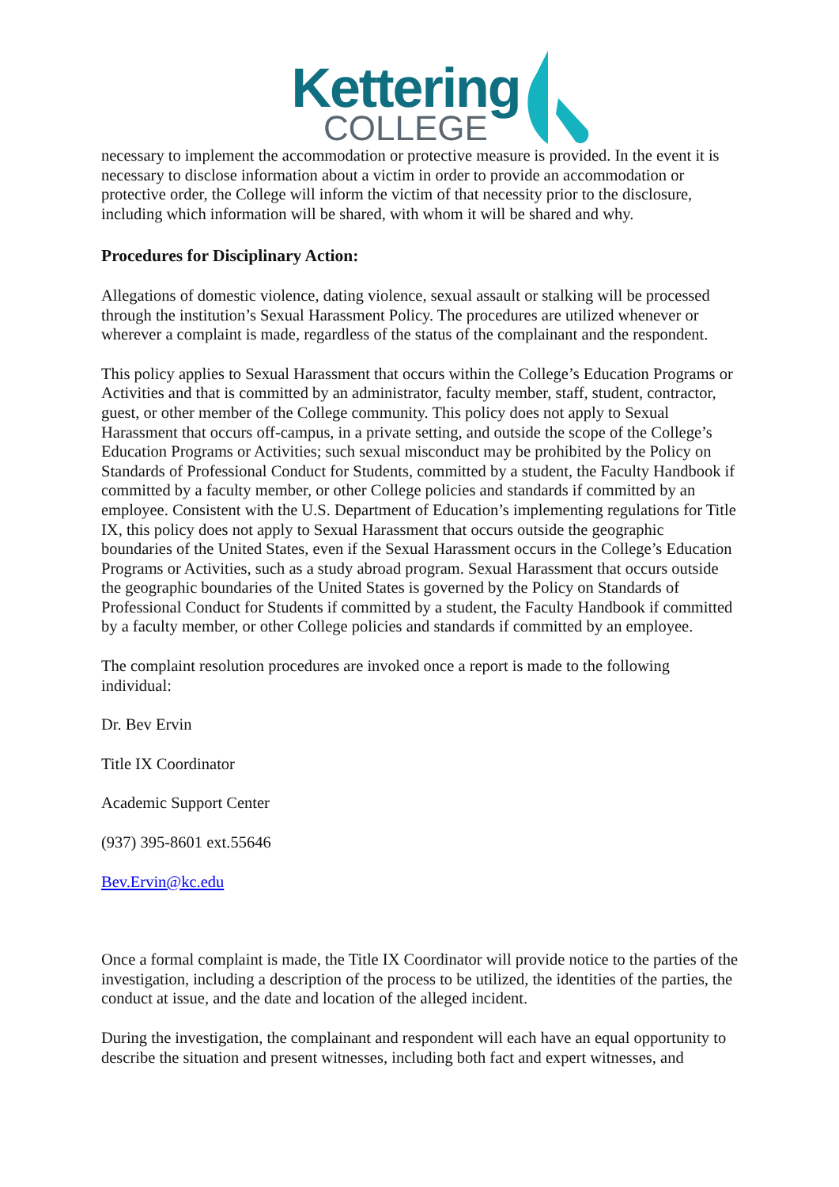Kettering
COLLEGE
necessary to implement the accommodation or protective measure is provided. In the event it is necessary to disclose information about a victim in order to provide an accommodation or protective order, the College will inform the victim of that necessity prior to the disclosure, including which information will be shared, with whom it will be shared and why.
Procedures for Disciplinary Action:
Allegations of domestic violence, dating violence, sexual assault or stalking will be processed through the institution’s Sexual Harassment Policy. The procedures are utilized whenever or wherever a complaint is made, regardless of the status of the complainant and the respondent.
This policy applies to Sexual Harassment that occurs within the College’s Education Programs or Activities and that is committed by an administrator, faculty member, staff, student, contractor, guest, or other member of the College community. This policy does not apply to Sexual Harassment that occurs off-campus, in a private setting, and outside the scope of the College’s Education Programs or Activities; such sexual misconduct may be prohibited by the Policy on Standards of Professional Conduct for Students, committed by a student, the Faculty Handbook if committed by a faculty member, or other College policies and standards if committed by an employee. Consistent with the U.S. Department of Education’s implementing regulations for Title IX, this policy does not apply to Sexual Harassment that occurs outside the geographic boundaries of the United States, even if the Sexual Harassment occurs in the College’s Education Programs or Activities, such as a study abroad program. Sexual Harassment that occurs outside the geographic boundaries of the United States is governed by the Policy on Standards of Professional Conduct for Students if committed by a student, the Faculty Handbook if committed by a faculty member, or other College policies and standards if committed by an employee.
The complaint resolution procedures are invoked once a report is made to the following individual:
Dr. Bev Ervin
Title IX Coordinator
Academic Support Center
(937) 395-8601 ext.55646
Bev.Ervin@kc.edu
Once a formal complaint is made, the Title IX Coordinator will provide notice to the parties of the investigation, including a description of the process to be utilized, the identities of the parties, the conduct at issue, and the date and location of the alleged incident.
During the investigation, the complainant and respondent will each have an equal opportunity to describe the situation and present witnesses, including both fact and expert witnesses, and